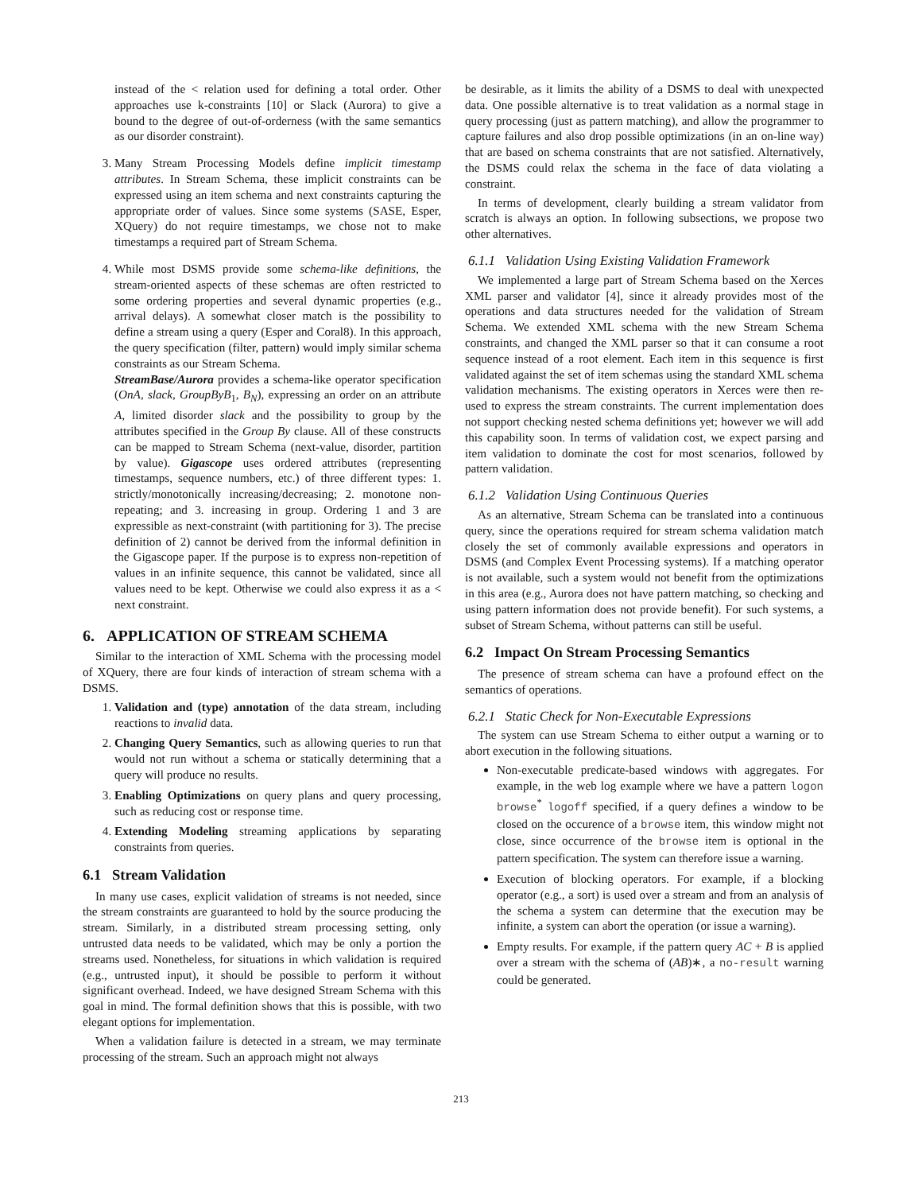instead of the < relation used for defining a total order. Other approaches use k-constraints [10] or Slack (Aurora) to give a bound to the degree of out-of-orderness (with the same semantics as our disorder constraint).
3. Many Stream Processing Models define implicit timestamp attributes. In Stream Schema, these implicit constraints can be expressed using an item schema and next constraints capturing the appropriate order of values. Since some systems (SASE, Esper, XQuery) do not require timestamps, we chose not to make timestamps a required part of Stream Schema.
4. While most DSMS provide some schema-like definitions, the stream-oriented aspects of these schemas are often restricted to some ordering properties and several dynamic properties (e.g., arrival delays). A somewhat closer match is the possibility to define a stream using a query (Esper and Coral8). In this approach, the query specification (filter, pattern) would imply similar schema constraints as our Stream Schema.
StreamBase/Aurora provides a schema-like operator specification (OnA, slack, GroupByB<sub>1</sub>, B<sub>N</sub>), expressing an order on an attribute A, limited disorder slack and the possibility to group by the attributes specified in the Group By clause. All of these constructs can be mapped to Stream Schema (next-value, disorder, partition by value). Gigascope uses ordered attributes (representing timestamps, sequence numbers, etc.) of three different types: 1. strictly/monotonically increasing/decreasing; 2. monotone non-repeating; and 3. increasing in group. Ordering 1 and 3 are expressible as next-constraint (with partitioning for 3). The precise definition of 2) cannot be derived from the informal definition in the Gigascope paper. If the purpose is to express non-repetition of values in an infinite sequence, this cannot be validated, since all values need to be kept. Otherwise we could also express it as a < next constraint.
6. APPLICATION OF STREAM SCHEMA
Similar to the interaction of XML Schema with the processing model of XQuery, there are four kinds of interaction of stream schema with a DSMS.
1. Validation and (type) annotation of the data stream, including reactions to invalid data.
2. Changing Query Semantics, such as allowing queries to run that would not run without a schema or statically determining that a query will produce no results.
3. Enabling Optimizations on query plans and query processing, such as reducing cost or response time.
4. Extending Modeling streaming applications by separating constraints from queries.
6.1 Stream Validation
In many use cases, explicit validation of streams is not needed, since the stream constraints are guaranteed to hold by the source producing the stream. Similarly, in a distributed stream processing setting, only untrusted data needs to be validated, which may be only a portion the streams used. Nonetheless, for situations in which validation is required (e.g., untrusted input), it should be possible to perform it without significant overhead. Indeed, we have designed Stream Schema with this goal in mind. The formal definition shows that this is possible, with two elegant options for implementation.
When a validation failure is detected in a stream, we may terminate processing of the stream. Such an approach might not always
be desirable, as it limits the ability of a DSMS to deal with unexpected data. One possible alternative is to treat validation as a normal stage in query processing (just as pattern matching), and allow the programmer to capture failures and also drop possible optimizations (in an on-line way) that are based on schema constraints that are not satisfied. Alternatively, the DSMS could relax the schema in the face of data violating a constraint.
In terms of development, clearly building a stream validator from scratch is always an option. In following subsections, we propose two other alternatives.
6.1.1 Validation Using Existing Validation Framework
We implemented a large part of Stream Schema based on the Xerces XML parser and validator [4], since it already provides most of the operations and data structures needed for the validation of Stream Schema. We extended XML schema with the new Stream Schema constraints, and changed the XML parser so that it can consume a root sequence instead of a root element. Each item in this sequence is first validated against the set of item schemas using the standard XML schema validation mechanisms. The existing operators in Xerces were then re-used to express the stream constraints. The current implementation does not support checking nested schema definitions yet; however we will add this capability soon. In terms of validation cost, we expect parsing and item validation to dominate the cost for most scenarios, followed by pattern validation.
6.1.2 Validation Using Continuous Queries
As an alternative, Stream Schema can be translated into a continuous query, since the operations required for stream schema validation match closely the set of commonly available expressions and operators in DSMS (and Complex Event Processing systems). If a matching operator is not available, such a system would not benefit from the optimizations in this area (e.g., Aurora does not have pattern matching, so checking and using pattern information does not provide benefit). For such systems, a subset of Stream Schema, without patterns can still be useful.
6.2 Impact On Stream Processing Semantics
The presence of stream schema can have a profound effect on the semantics of operations.
6.2.1 Static Check for Non-Executable Expressions
The system can use Stream Schema to either output a warning or to abort execution in the following situations.
Non-executable predicate-based windows with aggregates. For example, in the web log example where we have a pattern logon browse<sup>*</sup> logoff specified, if a query defines a window to be closed on the occurence of a browse item, this window might not close, since occurrence of the browse item is optional in the pattern specification. The system can therefore issue a warning.
Execution of blocking operators. For example, if a blocking operator (e.g., a sort) is used over a stream and from an analysis of the schema a system can determine that the execution may be infinite, a system can abort the operation (or issue a warning).
Empty results. For example, if the pattern query AC + B is applied over a stream with the schema of (AB)∗, a no-result warning could be generated.
213